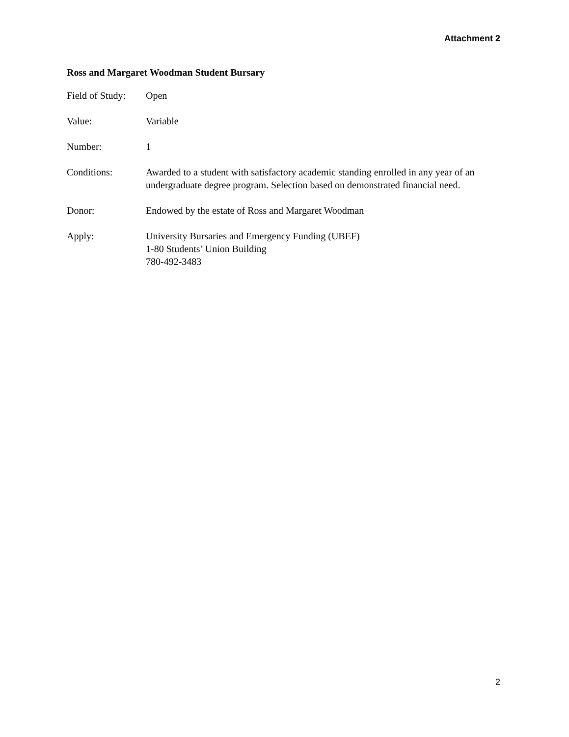Attachment 2
Ross and Margaret Woodman Student Bursary
Field of Study:
Open
Value: Variable
Number: 1
Conditions: Awarded to a student with satisfactory academic standing enrolled in any year of an undergraduate degree program. Selection based on demonstrated financial need.
Donor: Endowed by the estate of Ross and Margaret Woodman
Apply: University Bursaries and Emergency Funding (UBEF)
1-80 Students’ Union Building
780-492-3483
2